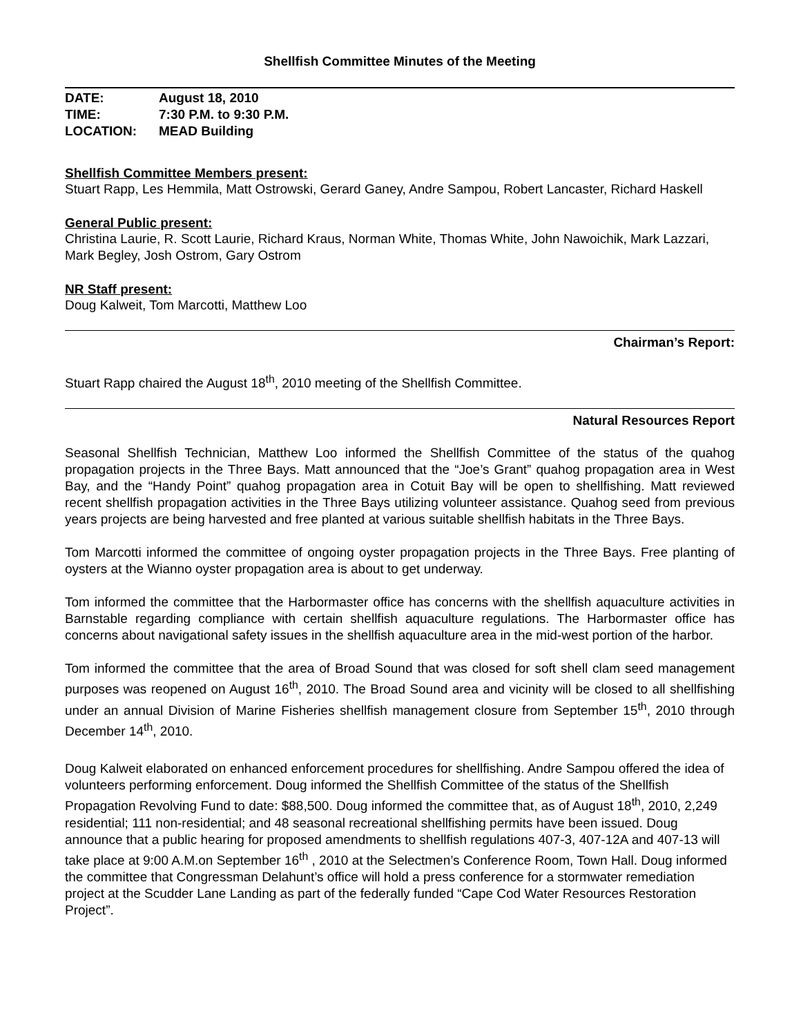Shellfish Committee Minutes of the Meeting
DATE: August 18, 2010
TIME: 7:30 P.M. to 9:30 P.M.
LOCATION: MEAD Building
Shellfish Committee Members present:
Stuart Rapp, Les Hemmila, Matt Ostrowski, Gerard Ganey, Andre Sampou, Robert Lancaster, Richard Haskell
General Public present:
Christina Laurie, R. Scott Laurie, Richard Kraus, Norman White, Thomas White, John Nawoichik, Mark Lazzari, Mark Begley, Josh Ostrom, Gary Ostrom
NR Staff present:
Doug Kalweit, Tom Marcotti, Matthew Loo
Chairman’s Report:
Stuart Rapp chaired the August 18<sup>th</sup>, 2010 meeting of the Shellfish Committee.
Natural Resources Report
Seasonal Shellfish Technician, Matthew Loo informed the Shellfish Committee of the status of the quahog propagation projects in the Three Bays. Matt announced that the “Joe’s Grant” quahog propagation area in West Bay, and the “Handy Point” quahog propagation area in Cotuit Bay will be open to shellfishing. Matt reviewed recent shellfish propagation activities in the Three Bays utilizing volunteer assistance. Quahog seed from previous years projects are being harvested and free planted at various suitable shellfish habitats in the Three Bays.
Tom Marcotti informed the committee of ongoing oyster propagation projects in the Three Bays. Free planting of oysters at the Wianno oyster propagation area is about to get underway.
Tom informed the committee that the Harbormaster office has concerns with the shellfish aquaculture activities in Barnstable regarding compliance with certain shellfish aquaculture regulations. The Harbormaster office has concerns about navigational safety issues in the shellfish aquaculture area in the mid-west portion of the harbor.
Tom informed the committee that the area of Broad Sound that was closed for soft shell clam seed management purposes was reopened on August 16<sup>th</sup>, 2010. The Broad Sound area and vicinity will be closed to all shellfishing under an annual Division of Marine Fisheries shellfish management closure from September 15<sup>th</sup>, 2010 through December 14<sup>th</sup>, 2010.
Doug Kalweit elaborated on enhanced enforcement procedures for shellfishing. Andre Sampou offered the idea of volunteers performing enforcement. Doug informed the Shellfish Committee of the status of the Shellfish Propagation Revolving Fund to date: $88,500. Doug informed the committee that, as of August 18<sup>th</sup>, 2010, 2,249 residential; 111 non-residential; and 48 seasonal recreational shellfishing permits have been issued. Doug announce that a public hearing for proposed amendments to shellfish regulations 407-3, 407-12A and 407-13 will take place at 9:00 A.M.on September 16<sup>th</sup> , 2010 at the Selectmen’s Conference Room, Town Hall. Doug informed the committee that Congressman Delahunt’s office will hold a press conference for a stormwater remediation project at the Scudder Lane Landing as part of the federally funded “Cape Cod Water Resources Restoration Project”.